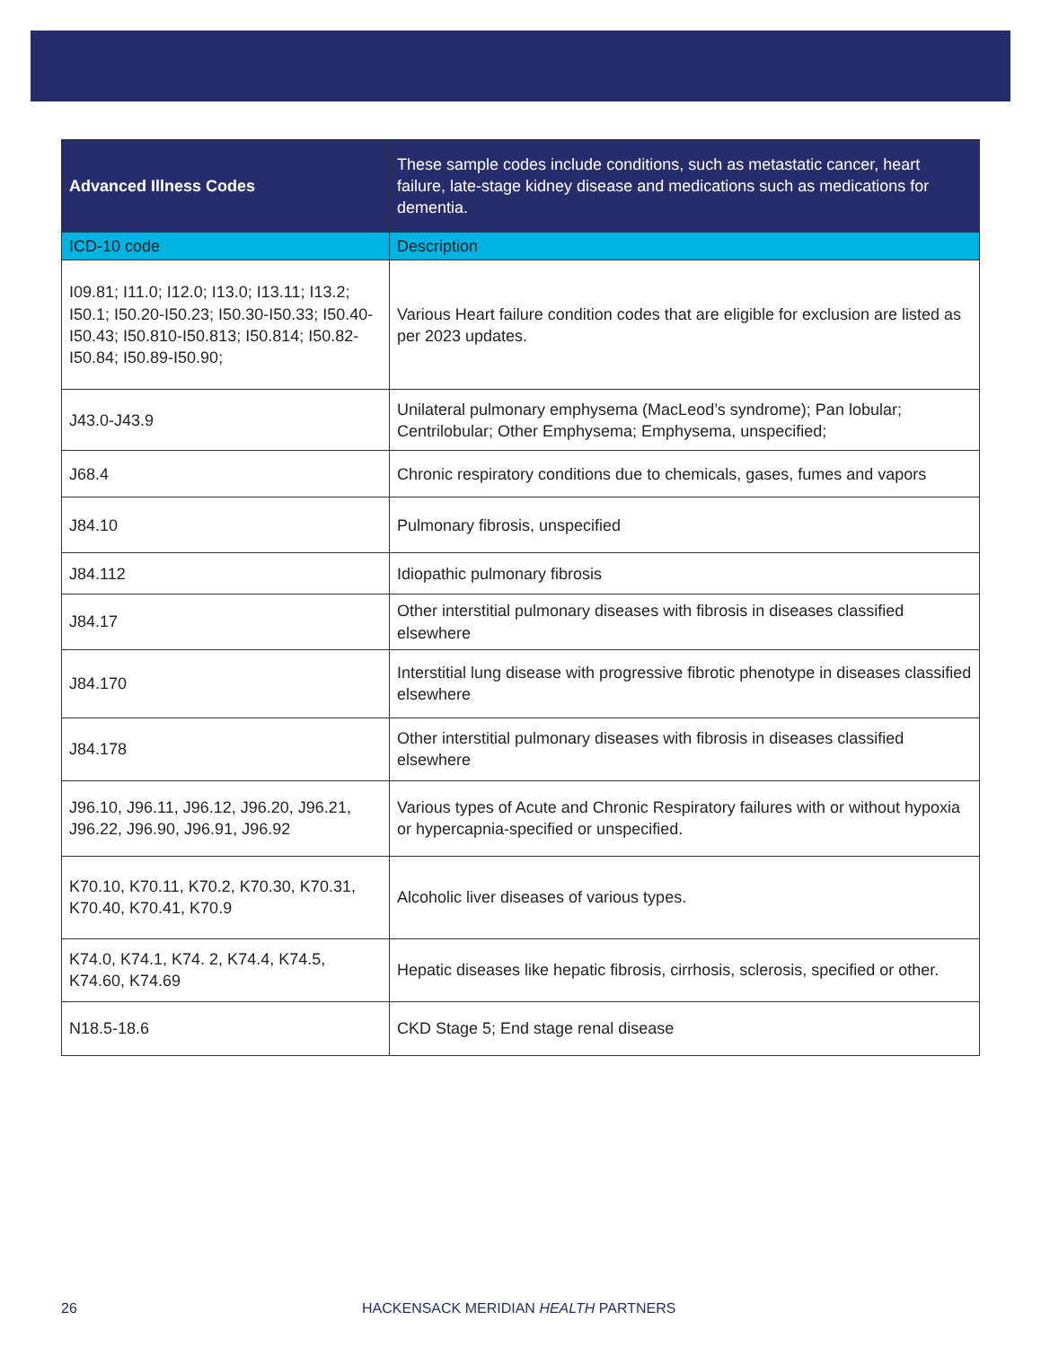| Advanced Illness Codes | These sample codes include conditions, such as metastatic cancer, heart failure, late-stage kidney disease and medications such as medications for dementia. |
| --- | --- |
| ICD-10 code | Description |
| I09.81; I11.0; I12.0; I13.0; I13.11; I13.2; I50.1; I50.20-I50.23; I50.30-I50.33; I50.40-I50.43; I50.810-I50.813; I50.814; I50.82-I50.84; I50.89-I50.90; | Various Heart failure condition codes that are eligible for exclusion are listed as per 2023 updates. |
| J43.0-J43.9 | Unilateral pulmonary emphysema (MacLeod’s syndrome); Pan lobular; Centrilobular; Other Emphysema; Emphysema, unspecified; |
| J68.4 | Chronic respiratory conditions due to chemicals, gases, fumes and vapors |
| J84.10 | Pulmonary fibrosis, unspecified |
| J84.112 | Idiopathic pulmonary fibrosis |
| J84.17 | Other interstitial pulmonary diseases with fibrosis in diseases classified elsewhere |
| J84.170 | Interstitial lung disease with progressive fibrotic phenotype in diseases classified elsewhere |
| J84.178 | Other interstitial pulmonary diseases with fibrosis in diseases classified elsewhere |
| J96.10, J96.11, J96.12, J96.20, J96.21, J96.22, J96.90, J96.91, J96.92 | Various types of Acute and Chronic Respiratory failures with or without hypoxia or hypercapnia-specified or unspecified. |
| K70.10, K70.11, K70.2, K70.30, K70.31, K70.40, K70.41, K70.9 | Alcoholic liver diseases of various types. |
| K74.0, K74.1, K74. 2, K74.4, K74.5, K74.60, K74.69 | Hepatic diseases like hepatic fibrosis, cirrhosis, sclerosis, specified or other. |
| N18.5-18.6 | CKD Stage 5; End stage renal disease |
26 HACKENSACK MERIDIAN HEALTH PARTNERS